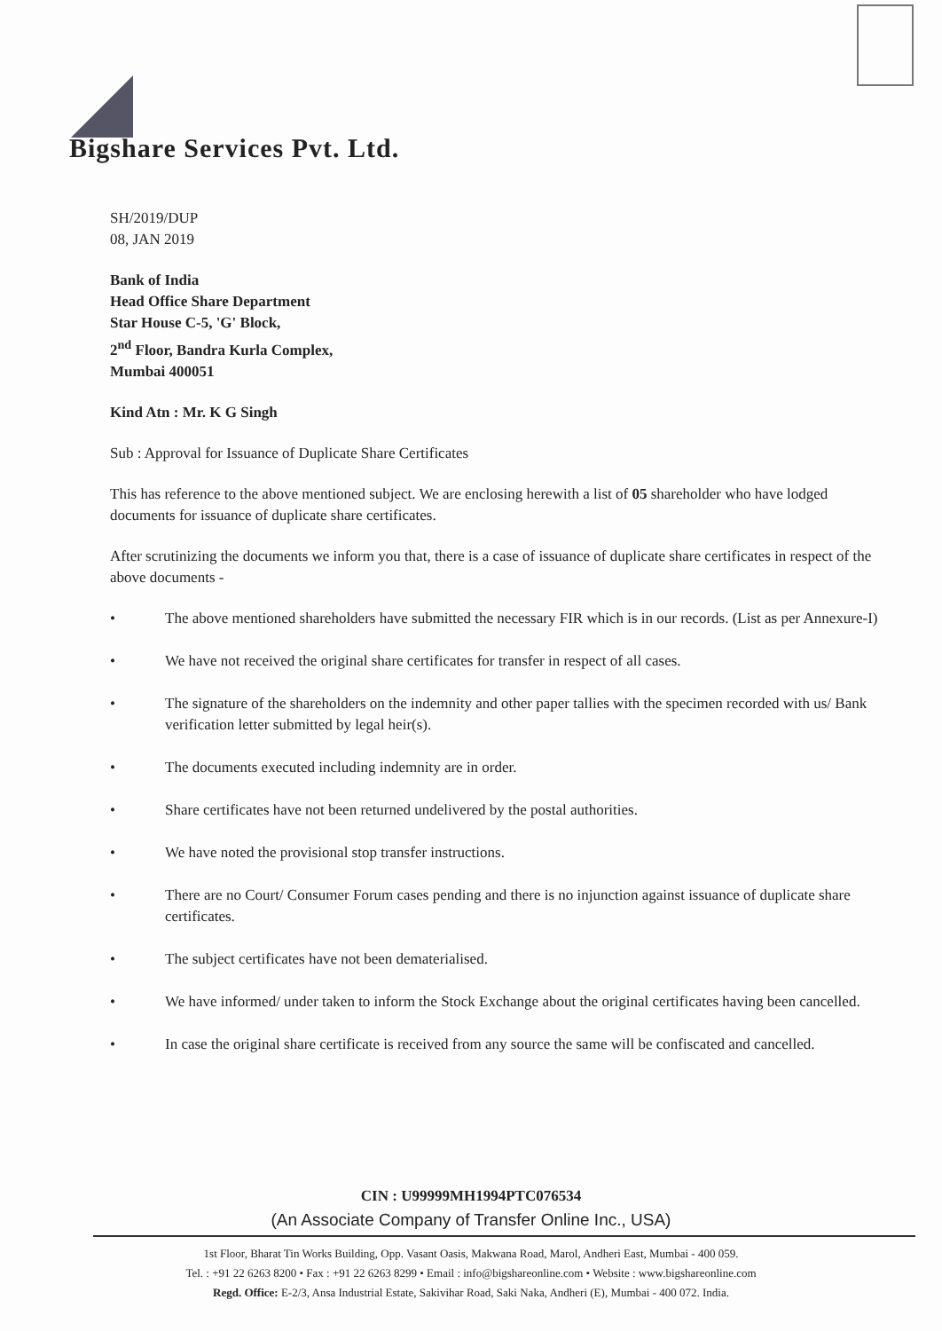Bigshare Services Pvt. Ltd.
SH/2019/DUP
08, JAN 2019
Bank of India
Head Office Share Department
Star House C-5, 'G' Block,
2<sup>nd</sup> Floor, Bandra Kurla Complex,
Mumbai 400051
Kind Atn : Mr. K G Singh
Sub : Approval for Issuance of Duplicate Share Certificates
This has reference to the above mentioned subject. We are enclosing herewith a list of 05 shareholder who have lodged documents for issuance of duplicate share certificates.
After scrutinizing the documents we inform you that, there is a case of issuance of duplicate share certificates in respect of the above documents -
• The above mentioned shareholders have submitted the necessary FIR which is in our records. (List as per Annexure-I)
• We have not received the original share certificates for transfer in respect of all cases.
• The signature of the shareholders on the indemnity and other paper tallies with the specimen recorded with us/ Bank verification letter submitted by legal heir(s).
• The documents executed including indemnity are in order.
• Share certificates have not been returned undelivered by the postal authorities.
• We have noted the provisional stop transfer instructions.
• There are no Court/ Consumer Forum cases pending and there is no injunction against issuance of duplicate share certificates.
• The subject certificates have not been dematerialised.
• We have informed/ under taken to inform the Stock Exchange about the original certificates having been cancelled.
• In case the original share certificate is received from any source the same will be confiscated and cancelled.
CIN : U99999MH1994PTC076534
(An Associate Company of Transfer Online Inc., USA)
1st Floor, Bharat Tin Works Building, Opp. Vasant Oasis, Makwana Road, Marol, Andheri East, Mumbai - 400 059.
Tel. : +91 22 6263 8200 • Fax : +91 22 6263 8299 • Email : info@bigshareonline.com • Website : www.bigshareonline.com
Regd. Office: E-2/3, Ansa Industrial Estate, Sakivihar Road, Saki Naka, Andheri (E), Mumbai - 400 072. India.